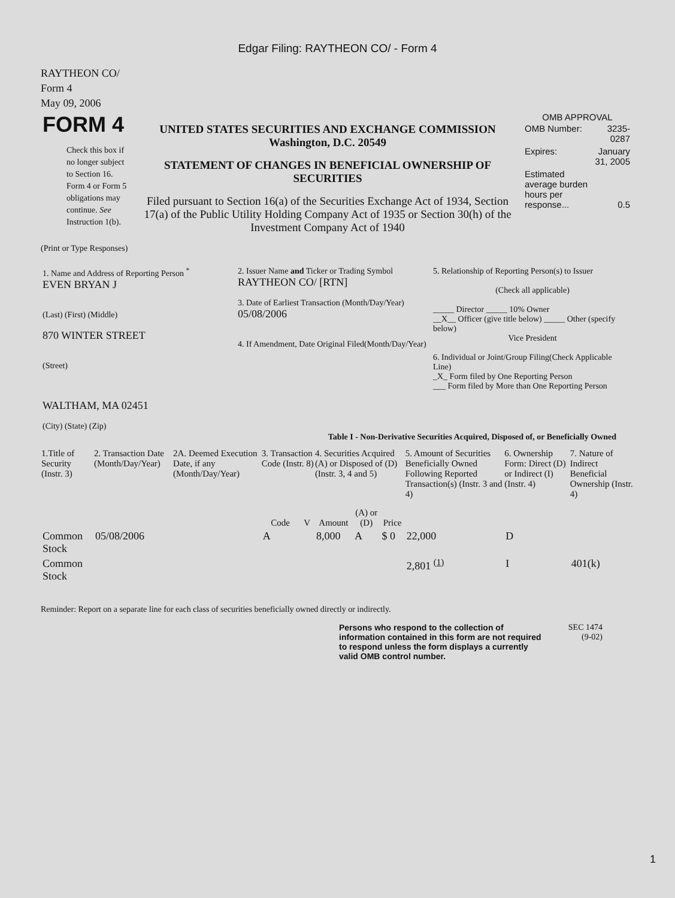Edgar Filing: RAYTHEON CO/ - Form 4
RAYTHEON CO/
Form 4
May 09, 2006
| FORM 4 Check this box if no longer subject to Section 16. Form 4 or Form 5 obligations may continue. See Instruction 1(b). | UNITED STATES SECURITIES AND EXCHANGE COMMISSION Washington, D.C. 20549 STATEMENT OF CHANGES IN BENEFICIAL OWNERSHIP OF SECURITIES Filed pursuant to Section 16(a) of the Securities Exchange Act of 1934, Section 17(a) of the Public Utility Holding Company Act of 1935 or Section 30(h) of the Investment Company Act of 1940 | OMB APPROVAL / OMB Number: / 3235-0287 / / Expires: / January 31, 2005 / / Estimated average burden hours per response... / 0.5 / |
(Print or Type Responses)
| 1. Name and Address of Reporting Person <sup>*</sup> EVEN BRYAN J (Last) (First) (Middle) 870 WINTER STREET (Street) WALTHAM, MA 02451 (City) (State) (Zip) | 2. Issuer Name and Ticker or Trading Symbol RAYTHEON CO/ [RTN] 3. Date of Earliest Transaction (Month/Day/Year) 05/08/2006 4. If Amendment, Date Original Filed(Month/Day/Year) | 5. Relationship of Reporting Person(s) to Issuer (Check all applicable) _____ Director _____ 10% Owner __X__ Officer (give title below) _____ Other (specify below) Vice President 6. Individual or Joint/Group Filing(Check Applicable Line) _X_ Form filed by One Reporting Person ___ Form filed by More than One Reporting Person |
Table I - Non-Derivative Securities Acquired, Disposed of, or Beneficially Owned
| 1.Title of Security (Instr. 3) | 2. Transaction Date (Month/Day/Year) | 2A. Deemed Execution Date, if any (Month/Day/Year) | 3. Transaction Code (Instr. 8) | | 4. Securities Acquired (A) or Disposed of (D) (Instr. 3, 4 and 5) | | | 5. Amount of Securities Beneficially Owned Following Reported Transaction(s) (Instr. 3 and 4) | 6. Ownership Form: Direct (D) or Indirect (I) (Instr. 4) | 7. Nature of Indirect Beneficial Ownership (Instr. 4) |
| --- | --- | --- | --- | --- | --- | --- | --- | --- | --- | --- |
| | | | Code | V | Amount | (A) or (D) | Price | | | |
| Common Stock | 05/08/2006 | | A | | 8,000 | A | $ 0 | 22,000 | D | |
| Common Stock | | | | | | | | 2,801 <sup>(1)</sup> | I | 401(k) |
Reminder: Report on a separate line for each class of securities beneficially owned directly or indirectly.
Persons who respond to the collection of information contained in this form are not required to respond unless the form displays a currently valid OMB control number.
SEC 1474
(9-02)
1